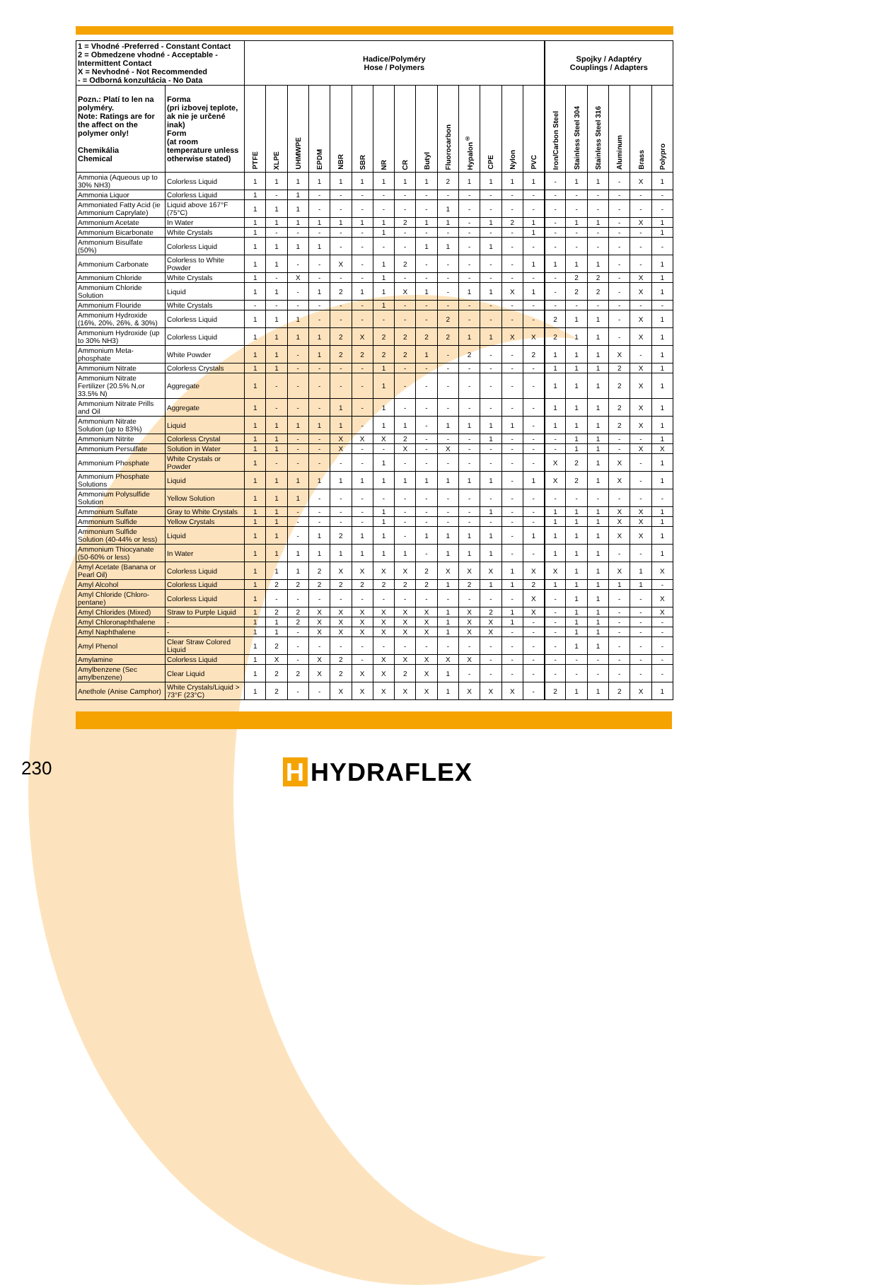| 1 = Vhodné -Preferred - Constant Contact 2 = Obmedzene vhodné - Acceptable - Intermittent Contact X = Nevhodné - Not Recommended - = Odborná konzultácia - No Data | | Hadice/Polyméry Hose / Polymers | | | | | | | | | | | | | | Spojky / Adaptéry Couplings / Adapters | | | | | |
| --- | --- | --- | --- | --- | --- | --- | --- | --- | --- | --- | --- | --- | --- | --- | --- | --- | --- | --- | --- | --- | --- |
| Pozn.: Platí to len na polyméry. Note: Ratings are for the affect on the polymer only! Chemikália Chemical | Forma (pri izbovej teplote, ak nie je určené inak) Form (at room temperature unless otherwise stated) | PTFE | XLPE | UHMWPE | EPDM | NBR | SBR | NR | CR | Butyl | Fluorocarbon | Hypalon<sup>®</sup> | CPE | Nylon | PVC | Iron/Carbon Steel | Stainless Steel 304 | Stainless Steel 316 | Aluminum | Brass | Polypro |
| Ammonia (Aqueous up to 30% NH3) | Colorless Liquid | 1 | 1 | 1 | 1 | 1 | 1 | 1 | 1 | 1 | 2 | 1 | 1 | 1 | 1 | - | 1 | 1 | - | X | 1 |
| Ammonia Liquor | Colorless Liquid | 1 | - | 1 | - | - | - | - | - | - | - | - | - | - | - | - | - | - | - | - | - |
| Ammoniated Fatty Acid (ie Ammonium Caprylate) | Liquid above 167°F (75°C) | 1 | 1 | 1 | - | - | - | - | - | - | 1 | - | - | - | - | - | - | - | - | - | - |
| Ammonium Acetate | In Water | 1 | 1 | 1 | 1 | 1 | 1 | 1 | 2 | 1 | 1 | - | 1 | 2 | 1 | - | 1 | 1 | - | X | 1 |
| Ammonium Bicarbonate | White Crystals | 1 | - | - | - | - | - | 1 | - | - | - | - | - | - | 1 | - | - | - | - | - | 1 |
| Ammonium Bisulfate (50%) | Colorless Liquid | 1 | 1 | 1 | 1 | - | - | - | - | 1 | 1 | - | 1 | - | - | - | - | - | - | - | - |
| Ammonium Carbonate | Colorless to White Powder | 1 | 1 | - | - | X | - | 1 | 2 | - | - | - | - | - | 1 | 1 | 1 | 1 | - | - | 1 |
| Ammonium Chloride | White Crystals | 1 | - | X | - | - | - | 1 | - | - | - | - | - | - | - | - | 2 | 2 | - | X | 1 |
| Ammonium Chloride Solution | Liquid | 1 | 1 | - | 1 | 2 | 1 | 1 | X | 1 | - | 1 | 1 | X | 1 | - | 2 | 2 | - | X | 1 |
| Ammonium Flouride | White Crystals | - | - | - | - | - | - | 1 | - | - | - | - | - | - | - | - | - | - | - | - | - |
| Ammonium Hydroxide (16%, 20%, 26%, & 30%) | Colorless Liquid | 1 | 1 | 1 | - | - | - | - | - | - | 2 | - | - | - | - | 2 | 1 | 1 | - | X | 1 |
| Ammonium Hydroxide (up to 30% NH3) | Colorless Liquid | 1 | 1 | 1 | 1 | 2 | X | 2 | 2 | 2 | 2 | 1 | 1 | X | X | 2 | 1 | 1 | - | X | 1 |
| Ammonium Meta-phosphate | White Powder | 1 | 1 | - | 1 | 2 | 2 | 2 | 2 | 1 | - | 2 | - | - | 2 | 1 | 1 | 1 | X | - | 1 |
| Ammonium Nitrate | Colorless Crystals | 1 | 1 | - | - | - | - | 1 | - | - | - | - | - | - | - | 1 | 1 | 1 | 2 | X | 1 |
| Ammonium Nitrate Fertilizer (20.5% N,or 33.5% N) | Aggregate | 1 | - | - | - | - | - | 1 | - | - | - | - | - | - | - | 1 | 1 | 1 | 2 | X | 1 |
| Ammonium Nitrate Prills and Oil | Aggregate | 1 | - | - | - | 1 | - | 1 | - | - | - | - | - | - | - | 1 | 1 | 1 | 2 | X | 1 |
| Ammonium Nitrate Solution (up to 83%) | Liquid | 1 | 1 | 1 | 1 | 1 | - | 1 | 1 | - | 1 | 1 | 1 | 1 | - | 1 | 1 | 1 | 2 | X | 1 |
| Ammonium Nitrite | Colorless Crystal | 1 | 1 | - | - | X | X | X | 2 | - | - | - | 1 | - | - | - | 1 | 1 | - | - | 1 |
| Ammonium Persulfate | Solution in Water | 1 | 1 | - | - | X | - | - | X | - | X | - | - | - | - | - | 1 | 1 | - | X | X |
| Ammonium Phosphate | White Crystals or Powder | 1 | - | - | - | - | - | 1 | - | - | - | - | - | - | - | X | 2 | 1 | X | - | 1 |
| Ammonium Phosphate Solutions | Liquid | 1 | 1 | 1 | 1 | 1 | 1 | 1 | 1 | 1 | 1 | 1 | 1 | - | 1 | X | 2 | 1 | X | - | 1 |
| Ammonium Polysulfide Solution | Yellow Solution | 1 | 1 | 1 | - | - | - | - | - | - | - | - | - | - | - | - | - | - | - | - | - |
| Ammonium Sulfate | Gray to White Crystals | 1 | 1 | - | - | - | - | 1 | - | - | - | - | 1 | - | - | 1 | 1 | 1 | X | X | 1 |
| Ammonium Sulfide | Yellow Crystals | 1 | 1 | - | - | - | - | 1 | - | - | - | - | - | - | - | 1 | 1 | 1 | X | X | 1 |
| Ammonium Sulfide Solution (40-44% or less) | Liquid | 1 | 1 | - | 1 | 2 | 1 | 1 | - | 1 | 1 | 1 | 1 | - | 1 | 1 | 1 | 1 | X | X | 1 |
| Ammonium Thiocyanate (50-60% or less) | In Water | 1 | 1 | 1 | 1 | 1 | 1 | 1 | 1 | - | 1 | 1 | 1 | - | - | 1 | 1 | 1 | - | - | 1 |
| Amyl Acetate (Banana or Pearl Oil) | Colorless Liquid | 1 | 1 | 1 | 2 | X | X | X | X | 2 | X | X | X | 1 | X | X | 1 | 1 | X | 1 | X |
| Amyl Alcohol | Colorless Liquid | 1 | 2 | 2 | 2 | 2 | 2 | 2 | 2 | 2 | 1 | 2 | 1 | 1 | 2 | 1 | 1 | 1 | 1 | 1 | - |
| Amyl Chloride (Chloro-pentane) | Colorless Liquid | 1 | - | - | - | - | - | - | - | - | - | - | - | - | X | - | 1 | 1 | - | - | X |
| Amyl Chlorides (Mixed) | Straw to Purple Liquid | 1 | 2 | 2 | X | X | X | X | X | X | 1 | X | 2 | 1 | X | - | 1 | 1 | - | - | X |
| Amyl Chloronaphthalene | - | 1 | 1 | 2 | X | X | X | X | X | X | 1 | X | X | 1 | - | - | 1 | 1 | - | - | - |
| Amyl Naphthalene | - | 1 | 1 | - | X | X | X | X | X | X | 1 | X | X | - | - | - | 1 | 1 | - | - | - |
| Amyl Phenol | Clear Straw Colored Liquid | 1 | 2 | - | - | - | - | - | - | - | - | - | - | - | - | - | 1 | 1 | - | - | - |
| Amylamine | Colorless Liquid | 1 | X | - | X | 2 | - | X | X | X | X | X | - | - | - | - | - | - | - | - | - |
| Amylbenzene (Sec amylbenzene) | Clear Liquid | 1 | 2 | 2 | X | 2 | X | X | 2 | X | 1 | - | - | - | - | - | - | - | - | - | - |
| Anethole (Anise Camphor) | White Crystals/Liquid > 73°F (23°C) | 1 | 2 | - | - | X | X | X | X | X | 1 | X | X | X | - | 2 | 1 | 1 | 2 | X | 1 |
230
H HYDRAFLEX